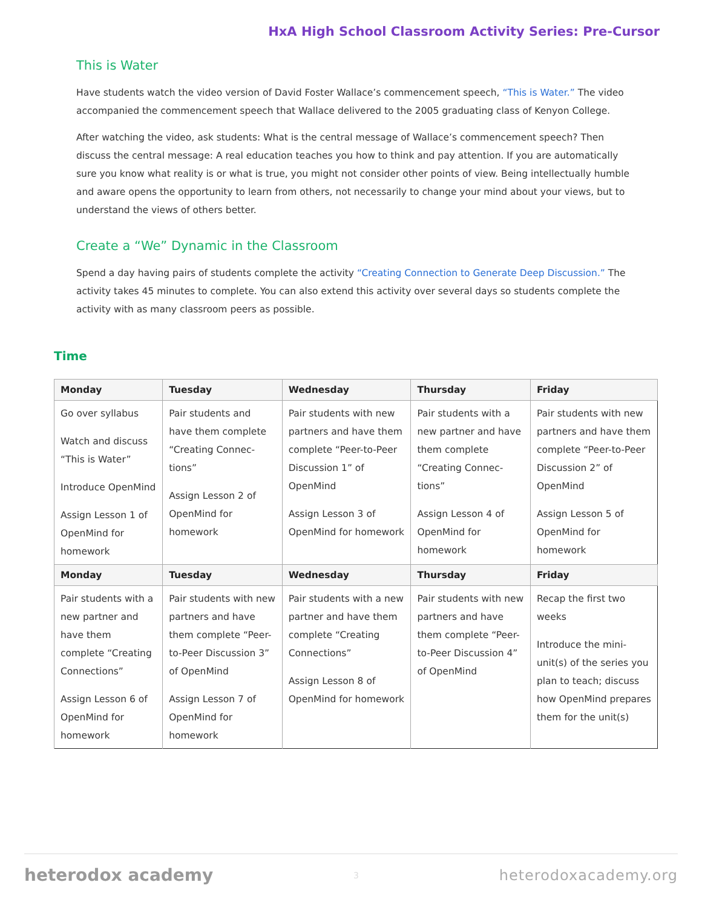HxA High School Classroom Activity Series: Pre-Cursor
This is Water
Have students watch the video version of David Foster Wallace’s commencement speech, “This is Water.” The video accompanied the commencement speech that Wallace delivered to the 2005 graduating class of Kenyon College.
After watching the video, ask students: What is the central message of Wallace’s commencement speech? Then discuss the central message: A real education teaches you how to think and pay attention. If you are automatically sure you know what reality is or what is true, you might not consider other points of view. Being intellectually humble and aware opens the opportunity to learn from others, not necessarily to change your mind about your views, but to understand the views of others better.
Create a “We” Dynamic in the Classroom
Spend a day having pairs of students complete the activity “Creating Connection to Generate Deep Discussion.” The activity takes 45 minutes to complete. You can also extend this activity over several days so students complete the activity with as many classroom peers as possible.
Time
| Monday | Tuesday | Wednesday | Thursday | Friday |
| --- | --- | --- | --- | --- |
| Go over syllabus Watch and discuss “This is Water” Introduce OpenMind Assign Lesson 1 of OpenMind for homework | Pair students and have them complete “Creating Connec­tions” Assign Lesson 2 of OpenMind for homework | Pair students with new partners and have them complete “Peer-to-Peer Discussion 1” of OpenMind Assign Lesson 3 of OpenMind for homework | Pair students with a new partner and have them complete “Creating Connec­tions” Assign Lesson 4 of OpenMind for homework | Pair students with new partners and have them complete “Peer-to-Peer Discussion 2” of OpenMind Assign Lesson 5 of OpenMind for homework |
| Monday | Tuesday | Wednesday | Thursday | Friday |
| Pair students with a new partner and have them complete “Creating Connec­tions” Assign Lesson 6 of OpenMind for homework | Pair students with new partners and have them complete “Peer-to-Peer Discussion 3” of OpenMind Assign Lesson 7 of OpenMind for homework | Pair students with a new partner and have them complete “Creating Connec­tions” Assign Lesson 8 of OpenMind for homework | Pair students with new partners and have them complete “Peer-to-Peer Discussion 4” of OpenMind | Recap the first two weeks Introduce the mini-unit(s) of the series you plan to teach; discuss how OpenMind prepares them for the unit(s) |
heterodox academy 3 heterodoxacademy.org